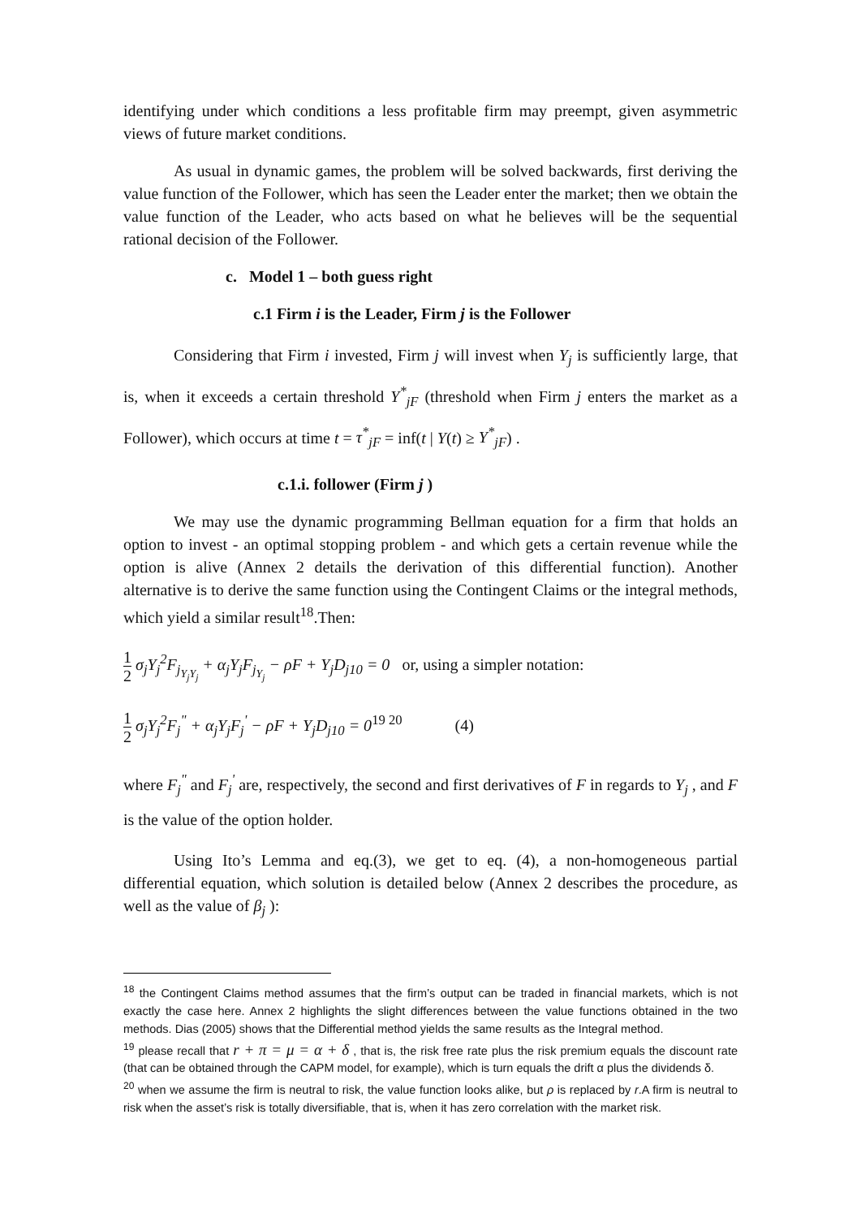identifying under which conditions a less profitable firm may preempt, given asymmetric views of future market conditions.
As usual in dynamic games, the problem will be solved backwards, first deriving the value function of the Follower, which has seen the Leader enter the market; then we obtain the value function of the Leader, who acts based on what he believes will be the sequential rational decision of the Follower.
c. Model 1 – both guess right
c.1 Firm i is the Leader, Firm j is the Follower
Considering that Firm i invested, Firm j will invest when Y<sub>j</sub> is sufficiently large, that is, when it exceeds a certain threshold Y<sup>*</sup><sub>jF</sub> (threshold when Firm j enters the market as a Follower), which occurs at time t = τ<sup>*</sup><sub>jF</sub> = inf(t | Y(t) ≥ Y<sup>*</sup><sub>jF</sub>) .
c.1.i. follower (Firm j )
We may use the dynamic programming Bellman equation for a firm that holds an option to invest - an optimal stopping problem - and which gets a certain revenue while the option is alive (Annex 2 details the derivation of this differential function). Another alternative is to derive the same function using the Contingent Claims or the integral methods, which yield a similar result<sup>18</sup>.Then:
1 2 σ<sub>j</sub>Y<sub>j</sub><sup>2</sup>F<sub>j<sub>Y<sub>j</sub>Y<sub>j</sub></sub></sub> + α<sub>j</sub>Y<sub>j</sub>F<sub>j<sub>Y<sub>j</sub></sub></sub> − ρF + Y<sub>j</sub>D<sub>j10</sub> = 0 or, using a simpler notation:
1 2 σ<sub>j</sub>Y<sub>j</sub><sup>2</sup>F<sub>j</sub><sup>"</sup> + α<sub>j</sub>Y<sub>j</sub>F<sub>j</sub><sup>'</sup> − ρF + Y<sub>j</sub>D<sub>j10</sub> = 0<sup>19 20</sup> (4)
where F<sub>j</sub><sup>"</sup> and F<sub>j</sub><sup>'</sup> are, respectively, the second and first derivatives of F in regards to Y<sub>j</sub> , and F is the value of the option holder.
Using Ito’s Lemma and eq.(3), we get to eq. (4), a non-homogeneous partial differential equation, which solution is detailed below (Annex 2 describes the procedure, as well as the value of β<sub>j</sub> ):
<sup>18</sup> the Contingent Claims method assumes that the firm’s output can be traded in financial markets, which is not exactly the case here. Annex 2 highlights the slight differences between the value functions obtained in the two methods. Dias (2005) shows that the Differential method yields the same results as the Integral method.
<sup>19</sup> please recall that r + π = μ = α + δ , that is, the risk free rate plus the risk premium equals the discount rate (that can be obtained through the CAPM model, for example), which is turn equals the drift α plus the dividends δ.
<sup>20</sup> when we assume the firm is neutral to risk, the value function looks alike, but ρ is replaced by r.A firm is neutral to risk when the asset’s risk is totally diversifiable, that is, when it has zero correlation with the market risk.